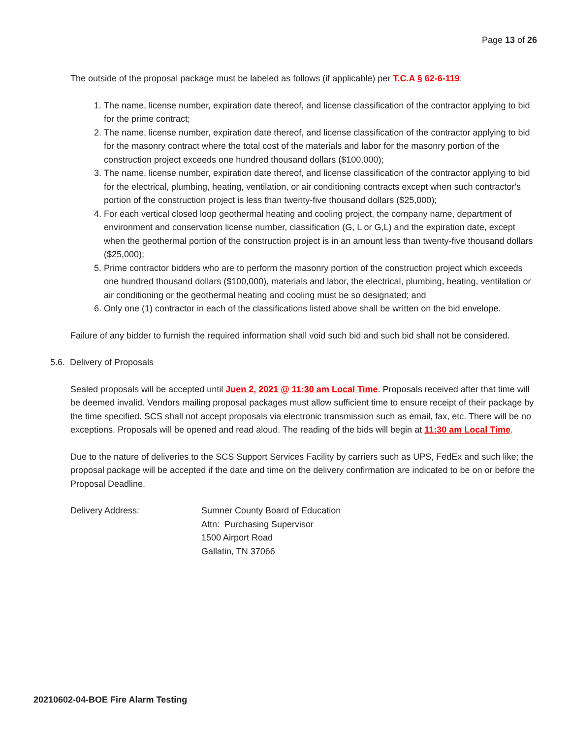Page 13 of 26
The outside of the proposal package must be labeled as follows (if applicable) per T.C.A § 62-6-119:
1. The name, license number, expiration date thereof, and license classification of the contractor applying to bid for the prime contract;
2. The name, license number, expiration date thereof, and license classification of the contractor applying to bid for the masonry contract where the total cost of the materials and labor for the masonry portion of the construction project exceeds one hundred thousand dollars ($100,000);
3. The name, license number, expiration date thereof, and license classification of the contractor applying to bid for the electrical, plumbing, heating, ventilation, or air conditioning contracts except when such contractor's portion of the construction project is less than twenty-five thousand dollars ($25,000);
4. For each vertical closed loop geothermal heating and cooling project, the company name, department of environment and conservation license number, classification (G, L or G,L) and the expiration date, except when the geothermal portion of the construction project is in an amount less than twenty-five thousand dollars ($25,000);
5. Prime contractor bidders who are to perform the masonry portion of the construction project which exceeds one hundred thousand dollars ($100,000), materials and labor, the electrical, plumbing, heating, ventilation or air conditioning or the geothermal heating and cooling must be so designated; and
6. Only one (1) contractor in each of the classifications listed above shall be written on the bid envelope.
Failure of any bidder to furnish the required information shall void such bid and such bid shall not be considered.
5.6. Delivery of Proposals
Sealed proposals will be accepted until Juen 2, 2021 @ 11:30 am Local Time. Proposals received after that time will be deemed invalid. Vendors mailing proposal packages must allow sufficient time to ensure receipt of their package by the time specified. SCS shall not accept proposals via electronic transmission such as email, fax, etc. There will be no exceptions. Proposals will be opened and read aloud. The reading of the bids will begin at 11:30 am Local Time.
Due to the nature of deliveries to the SCS Support Services Facility by carriers such as UPS, FedEx and such like; the proposal package will be accepted if the date and time on the delivery confirmation are indicated to be on or before the Proposal Deadline.
Delivery Address: Sumner County Board of Education
Attn: Purchasing Supervisor
1500 Airport Road
Gallatin, TN 37066
20210602-04-BOE Fire Alarm Testing